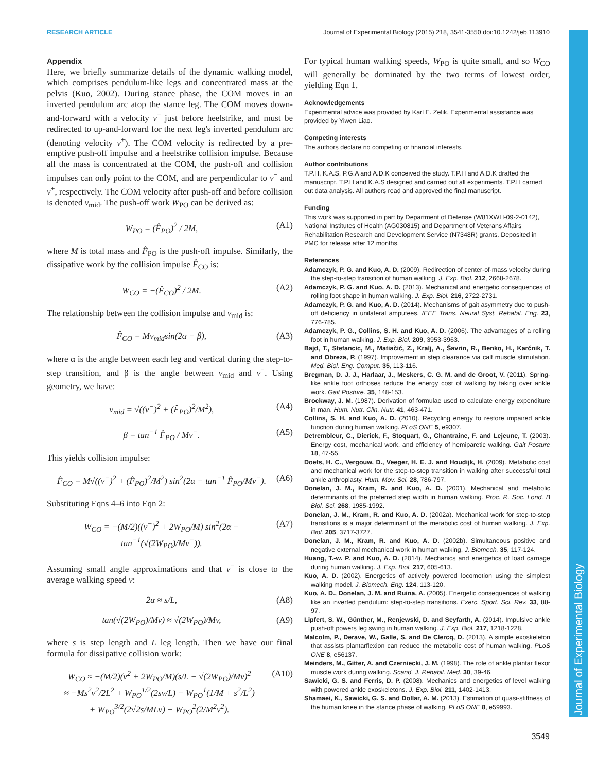RESEARCH ARTICLE Journal of Experimental Biology (2015) 218, 3541-3550 doi:10.1242/jeb.113910
Journal of Experimental Biology
Appendix
Here, we briefly summarize details of the dynamic walking model, which comprises pendulum-like legs and concentrated mass at the pelvis (Kuo, 2002). During stance phase, the COM moves in an inverted pendulum arc atop the stance leg. The COM moves down-and-forward with a velocity v<sup>−</sup> just before heelstrike, and must be redirected to up-and-forward for the next leg's inverted pendulum arc (denoting velocity v<sup>+</sup>). The COM velocity is redirected by a pre-emptive push-off impulse and a heelstrike collision impulse. Because all the mass is concentrated at the COM, the push-off and collision impulses can only point to the COM, and are perpendicular to v<sup>−</sup> and v<sup>+</sup>, respectively. The COM velocity after push-off and before collision is denoted v<sub>mid</sub>. The push-off work W<sub>PO</sub> can be derived as:
W<sub>PO</sub> = (F̂<sub>PO</sub>)<sup>2</sup> / 2M, (A1)
where M is total mass and F̂<sub>PO</sub> is the push-off impulse. Similarly, the dissipative work by the collision impulse F̂<sub>CO</sub> is:
W<sub>CO</sub> = −(F̂<sub>CO</sub>)<sup>2</sup> / 2M. (A2)
The relationship between the collision impulse and v<sub>mid</sub> is:
F̂<sub>CO</sub> = Mv<sub>mid</sub>sin(2α − β), (A3)
where α is the angle between each leg and vertical during the step-to-step transition, and β is the angle between v<sub>mid</sub> and v<sup>−</sup>. Using geometry, we have:
v<sub>mid</sub> = √((v<sup>−</sup>)<sup>2</sup> + (F̂<sub>PO</sub>)<sup>2</sup>/M<sup>2</sup>), (A4)
β = tan<sup>−1</sup> F̂<sub>PO</sub> / Mv<sup>−</sup>. (A5)
This yields collision impulse:
F̂<sub>CO</sub> = M√((v<sup>−</sup>)<sup>2</sup> + (F̂<sub>PO</sub>)<sup>2</sup>/M<sup>2</sup>) sin<sup>2</sup>(2α − tan<sup>−1</sup> F̂<sub>PO</sub>/Mv<sup>−</sup>). (A6)
Substituting Eqns 4–6 into Eqn 2:
W<sub>CO</sub> = −(M/2)((v<sup>−</sup>)<sup>2</sup> + 2W<sub>PO</sub>/M) sin<sup>2</sup>(2α − tan<sup>−1</sup>(√(2W<sub>PO</sub>)/Mv<sup>−</sup>)). (A7)
Assuming small angle approximations and that v<sup>−</sup> is close to the average walking speed v:
2α ≈ s/L, (A8)
tan(√(2W<sub>PO</sub>)/Mv) ≈ √(2W<sub>PO</sub>)/Mv, (A9)
where s is step length and L leg length. Then we have our final formula for dissipative collision work:
W<sub>CO</sub> ≈ −(M/2)(v<sup>2</sup> + 2W<sub>PO</sub>/M)(s/L − √(2W<sub>PO</sub>)/Mv)<sup>2</sup>
≈ −Ms<sup>2</sup>v<sup>2</sup>/2L<sup>2</sup> + W<sub>PO</sub><sup>1/2</sup>(2sv/L) − W<sub>PO</sub><sup>1</sup>(1/M + s<sup>2</sup>/L<sup>2</sup>)
+ W<sub>PO</sub><sup>3/2</sup>(2√2s/MLv) − W<sub>PO</sub><sup>2</sup>(2/M<sup>2</sup>v<sup>2</sup>). (A10)
For typical human walking speeds, W<sub>PO</sub> is quite small, and so W<sub>CO</sub> will generally be dominated by the two terms of lowest order, yielding Eqn 1.
Acknowledgements
Experimental advice was provided by Karl E. Zelik. Experimental assistance was provided by Yiwen Liao.
Competing interests
The authors declare no competing or financial interests.
Author contributions
T.P.H, K.A.S, P.G.A and A.D.K conceived the study. T.P.H and A.D.K drafted the manuscript. T.P.H and K.A.S designed and carried out all experiments. T.P.H carried out data analysis. All authors read and approved the final manuscript.
Funding
This work was supported in part by Department of Defense (W81XWH-09-2-0142), National Institutes of Health (AG030815) and Department of Veterans Affairs Rehabilitation Research and Development Service (N7348R) grants. Deposited in PMC for release after 12 months.
References
Adamczyk, P. G. and Kuo, A. D. (2009). Redirection of center-of-mass velocity during the step-to-step transition of human walking. J. Exp. Biol. 212, 2668-2678.
Adamczyk, P. G. and Kuo, A. D. (2013). Mechanical and energetic consequences of rolling foot shape in human walking. J. Exp. Biol. 216, 2722-2731.
Adamczyk, P. G. and Kuo, A. D. (2014). Mechanisms of gait asymmetry due to push-off deficiency in unilateral amputees. IEEE Trans. Neural Syst. Rehabil. Eng. 23, 776-785.
Adamczyk, P. G., Collins, S. H. and Kuo, A. D. (2006). The advantages of a rolling foot in human walking. J. Exp. Biol. 209, 3953-3963.
Bajd, T., Stefancic, M., Matiačić, Z., Kralj, A., Šavrin, R., Benko, H., Karčnik, T. and Obreza, P. (1997). Improvement in step clearance via calf muscle stimulation. Med. Biol. Eng. Comput. 35, 113-116.
Bregman, D. J. J., Harlaar, J., Meskers, C. G. M. and de Groot, V. (2011). Spring-like ankle foot orthoses reduce the energy cost of walking by taking over ankle work. Gait Posture. 35, 148-153.
Brockway, J. M. (1987). Derivation of formulae used to calculate energy expenditure in man. Hum. Nutr. Clin. Nutr. 41, 463-471.
Collins, S. H. and Kuo, A. D. (2010). Recycling energy to restore impaired ankle function during human walking. PLoS ONE 5, e9307.
Detrembleur, C., Dierick, F., Stoquart, G., Chantraine, F. and Lejeune, T. (2003). Energy cost, mechanical work, and efficiency of hemiparetic walking. Gait Posture 18, 47-55.
Doets, H. C., Vergouw, D., Veeger, H. E. J. and Houdijk, H. (2009). Metabolic cost and mechanical work for the step-to-step transition in walking after successful total ankle arthroplasty. Hum. Mov. Sci. 28, 786-797.
Donelan, J. M., Kram, R. and Kuo, A. D. (2001). Mechanical and metabolic determinants of the preferred step width in human walking. Proc. R. Soc. Lond. B Biol. Sci. 268, 1985-1992.
Donelan, J. M., Kram, R. and Kuo, A. D. (2002a). Mechanical work for step-to-step transitions is a major determinant of the metabolic cost of human walking. J. Exp. Biol. 205, 3717-3727.
Donelan, J. M., Kram, R. and Kuo, A. D. (2002b). Simultaneous positive and negative external mechanical work in human walking. J. Biomech. 35, 117-124.
Huang, T.-w. P. and Kuo, A. D. (2014). Mechanics and energetics of load carriage during human walking. J. Exp. Biol. 217, 605-613.
Kuo, A. D. (2002). Energetics of actively powered locomotion using the simplest walking model. J. Biomech. Eng. 124, 113-120.
Kuo, A. D., Donelan, J. M. and Ruina, A. (2005). Energetic consequences of walking like an inverted pendulum: step-to-step transitions. Exerc. Sport. Sci. Rev. 33, 88-97.
Lipfert, S. W., Günther, M., Renjewski, D. and Seyfarth, A. (2014). Impulsive ankle push-off powers leg swing in human walking. J. Exp. Biol. 217, 1218-1228.
Malcolm, P., Derave, W., Galle, S. and De Clercq, D. (2013). A simple exoskeleton that assists plantarflexion can reduce the metabolic cost of human walking. PLoS ONE 8, e56137.
Meinders, M., Gitter, A. and Czerniecki, J. M. (1998). The role of ankle plantar flexor muscle work during walking. Scand. J. Rehabil. Med. 30, 39-46.
Sawicki, G. S. and Ferris, D. P. (2008). Mechanics and energetics of level walking with powered ankle exoskeletons. J. Exp. Biol. 211, 1402-1413.
Shamaei, K., Sawicki, G. S. and Dollar, A. M. (2013). Estimation of quasi-stiffness of the human knee in the stance phase of walking. PLoS ONE 8, e59993.
3549